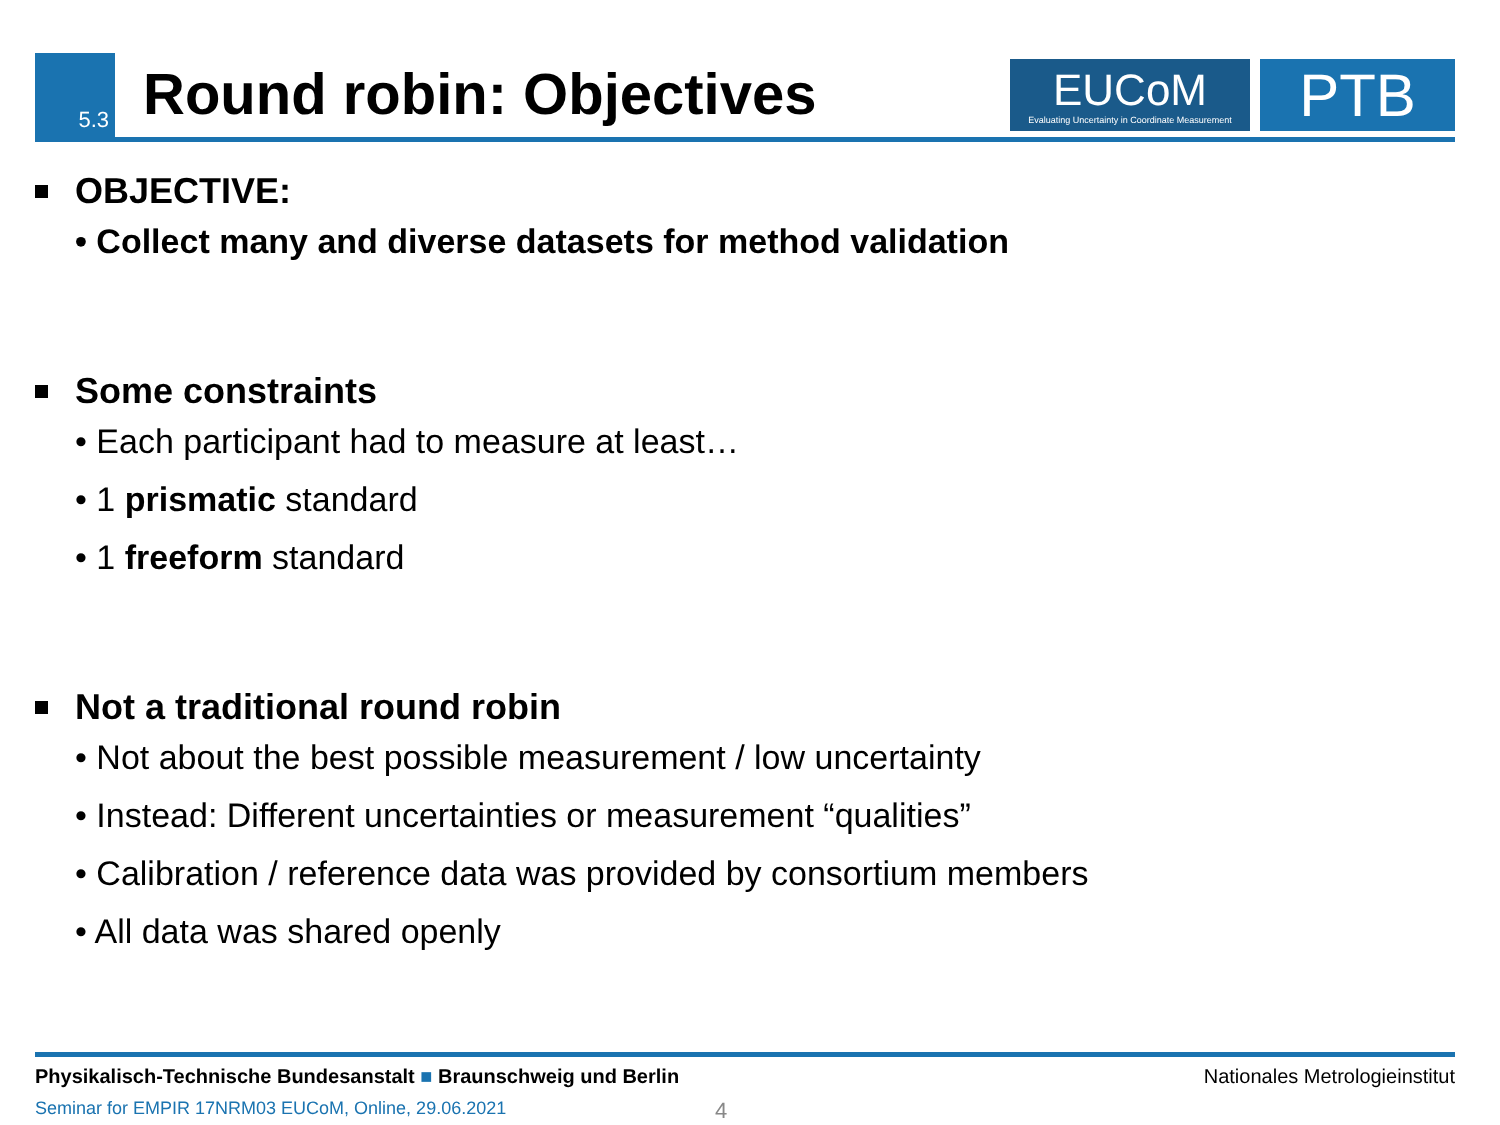5.3
Round robin: Objectives
EUCoM
Evaluating Uncertainty in Coordinate Measurement
PTB
OBJECTIVE:
• Collect many and diverse datasets for method validation
Some constraints
• Each participant had to measure at least…
• 1 prismatic standard
• 1 freeform standard
Not a traditional round robin
• Not about the best possible measurement / low uncertainty
• Instead: Different uncertainties or measurement “qualities”
• Calibration / reference data was provided by consortium members
• All data was shared openly
Physikalisch-Technische Bundesanstalt ■ Braunschweig und Berlin Nationales Metrologieinstitut
Seminar for EMPIR 17NRM03 EUCoM, Online, 29.06.2021 4